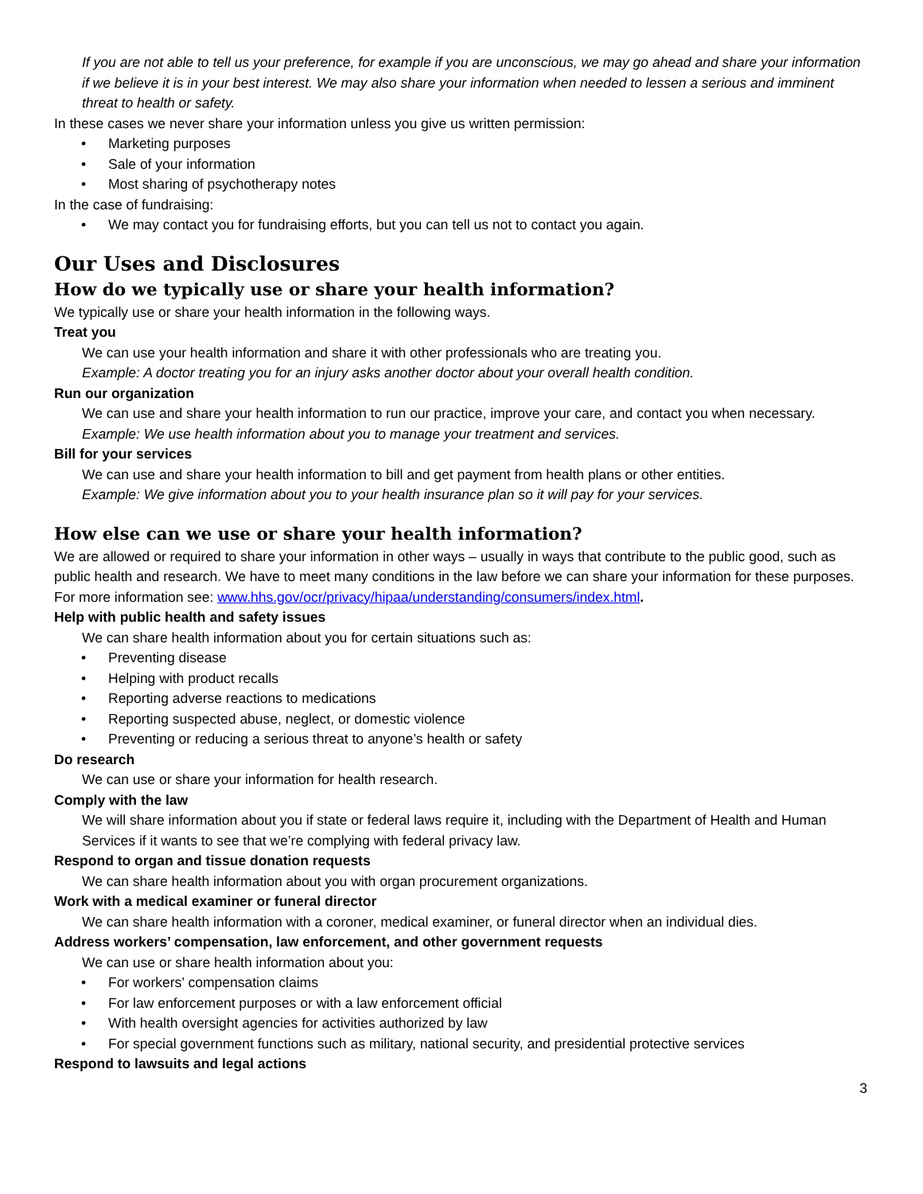If you are not able to tell us your preference, for example if you are unconscious, we may go ahead and share your information if we believe it is in your best interest. We may also share your information when needed to lessen a serious and imminent threat to health or safety.
In these cases we never share your information unless you give us written permission:
• Marketing purposes
• Sale of your information
• Most sharing of psychotherapy notes
In the case of fundraising:
• We may contact you for fundraising efforts, but you can tell us not to contact you again.
Our Uses and Disclosures
How do we typically use or share your health information?
We typically use or share your health information in the following ways.
Treat you
We can use your health information and share it with other professionals who are treating you.
Example: A doctor treating you for an injury asks another doctor about your overall health condition.
Run our organization
We can use and share your health information to run our practice, improve your care, and contact you when necessary.
Example: We use health information about you to manage your treatment and services.
Bill for your services
We can use and share your health information to bill and get payment from health plans or other entities.
Example: We give information about you to your health insurance plan so it will pay for your services.
How else can we use or share your health information?
We are allowed or required to share your information in other ways – usually in ways that contribute to the public good, such as public health and research. We have to meet many conditions in the law before we can share your information for these purposes. For more information see: www.hhs.gov/ocr/privacy/hipaa/understanding/consumers/index.html.
Help with public health and safety issues
We can share health information about you for certain situations such as:
• Preventing disease
• Helping with product recalls
• Reporting adverse reactions to medications
• Reporting suspected abuse, neglect, or domestic violence
• Preventing or reducing a serious threat to anyone’s health or safety
Do research
We can use or share your information for health research.
Comply with the law
We will share information about you if state or federal laws require it, including with the Department of Health and Human Services if it wants to see that we’re complying with federal privacy law.
Respond to organ and tissue donation requests
We can share health information about you with organ procurement organizations.
Work with a medical examiner or funeral director
We can share health information with a coroner, medical examiner, or funeral director when an individual dies.
Address workers’ compensation, law enforcement, and other government requests
We can use or share health information about you:
• For workers’ compensation claims
• For law enforcement purposes or with a law enforcement official
• With health oversight agencies for activities authorized by law
• For special government functions such as military, national security, and presidential protective services
Respond to lawsuits and legal actions
3